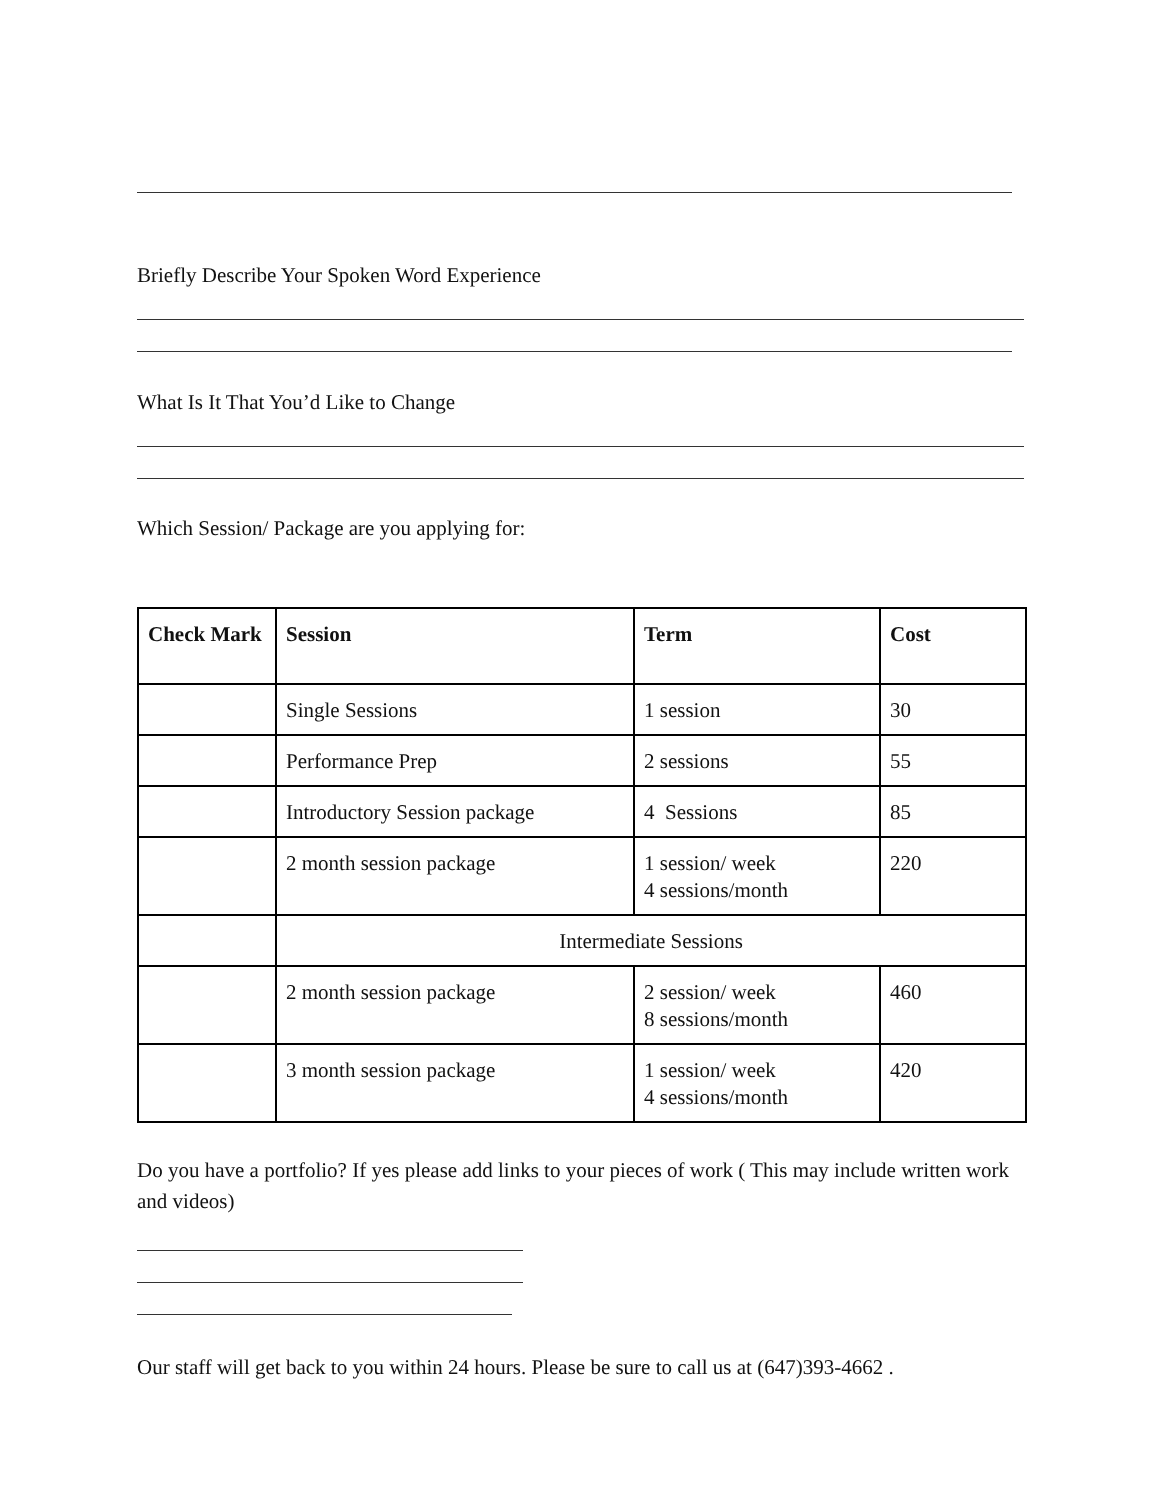Briefly Describe Your Spoken Word Experience
What Is It That You’d Like to Change
Which Session/ Package are you applying for:
| Check Mark | Session | Term | Cost |
| --- | --- | --- | --- |
| | Single Sessions | 1 session | 30 |
| | Performance Prep | 2 sessions | 55 |
| | Introductory Session package | 4 Sessions | 85 |
| | 2 month session package | 1 session/ week 4 sessions/month | 220 |
| | Intermediate Sessions | | |
| | 2 month session package | 2 session/ week 8 sessions/month | 460 |
| | 3 month session package | 1 session/ week 4 sessions/month | 420 |
Do you have a portfolio? If yes please add links to your pieces of work ( This may include written work and videos)
Our staff will get back to you within 24 hours. Please be sure to call us at (647)393-4662 .